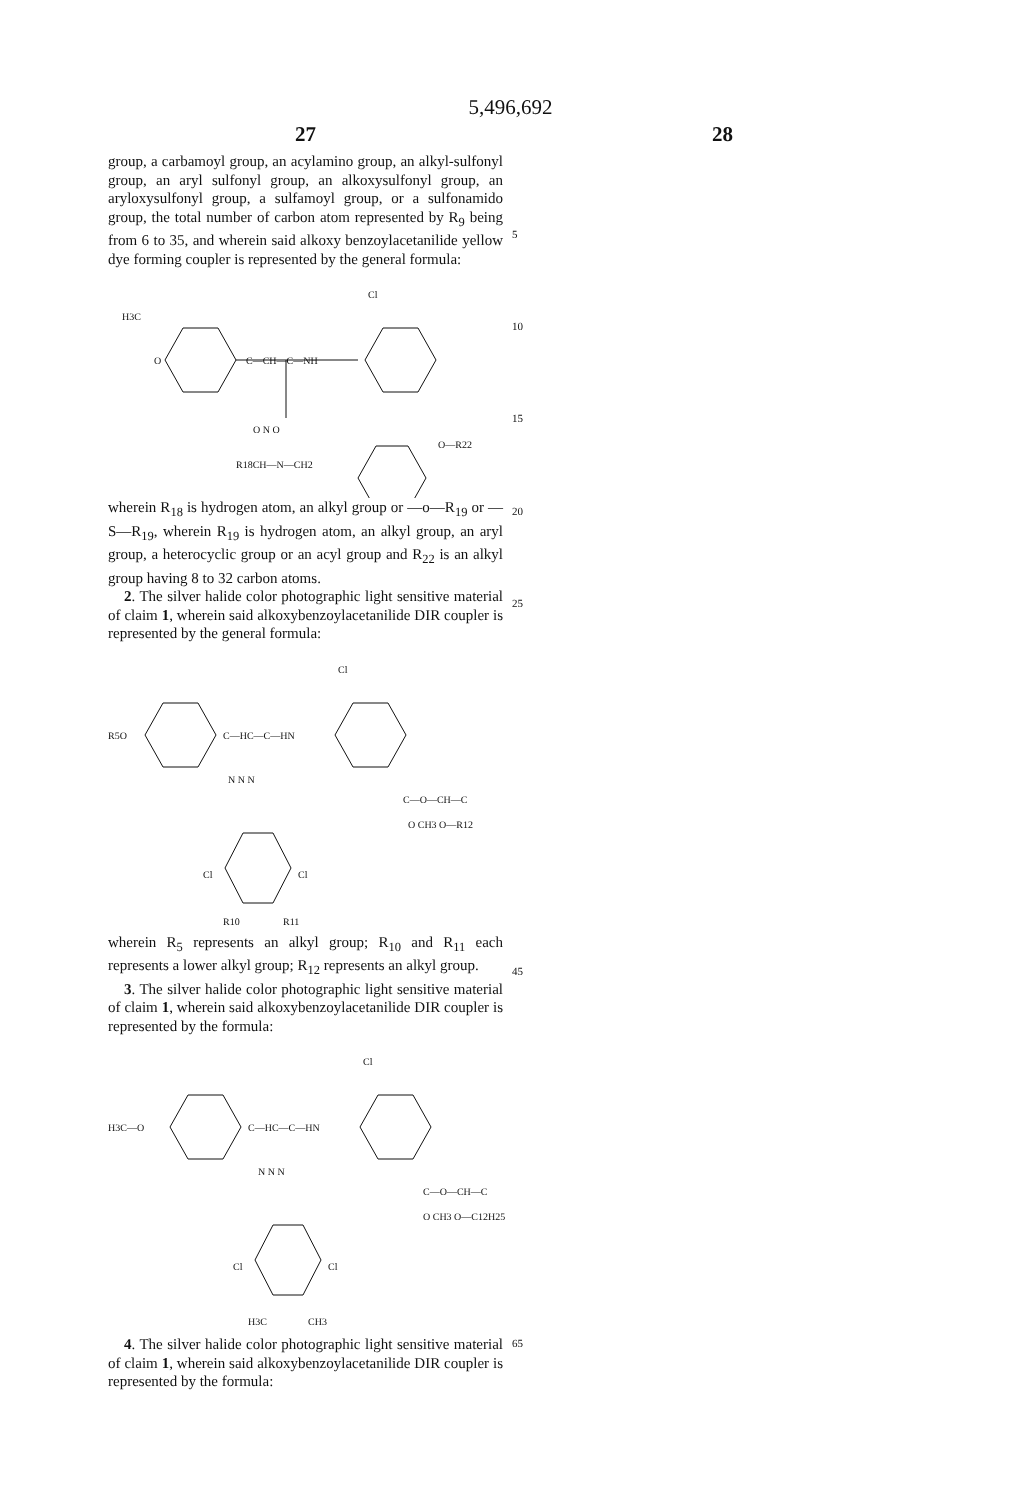5,496,692
27 28
5
10
15
20
25
45
65
group, a carbamoyl group, an acylamino group, an alkyl-sulfonyl group, an aryl sulfonyl group, an alkoxysulfonyl group, an aryloxysulfonyl group, a sulfamoyl group, or a sulfonamido group, the total number of carbon atom represented by R<sub>9</sub> being from 6 to 35, and wherein said alkoxy benzoylacetanilide yellow dye forming coupler is represented by the general formula:
H3C
O
C—CH—C—NH
Cl
O N O
R18CH—N—CH2
O—R22
wherein R<sub>18</sub> is hydrogen atom, an alkyl group or —o—R<sub>19</sub> or —S—R<sub>19</sub>, wherein R<sub>19</sub> is hydrogen atom, an alkyl group, an aryl group, a heterocyclic group or an acyl group and R<sub>22</sub> is an alkyl group having 8 to 32 carbon atoms.
2. The silver halide color photographic light sensitive material of claim 1, wherein said alkoxybenzoylacetanilide DIR coupler is represented by the general formula:
R5O
C—HC—C—HN
Cl
N N N
C—O—CH—C
O CH3 O—R12
Cl
Cl
R10
R11
wherein R<sub>5</sub> represents an alkyl group; R<sub>10</sub> and R<sub>11</sub> each represents a lower alkyl group; R<sub>12</sub> represents an alkyl group.
3. The silver halide color photographic light sensitive material of claim 1, wherein said alkoxybenzoylacetanilide DIR coupler is represented by the formula:
H3C—O
C—HC—C—HN
Cl
N N N
C—O—CH—C
O CH3 O—C12H25
Cl
Cl
H3C
CH3
4. The silver halide color photographic light sensitive material of claim 1, wherein said alkoxybenzoylacetanilide DIR coupler is represented by the formula: